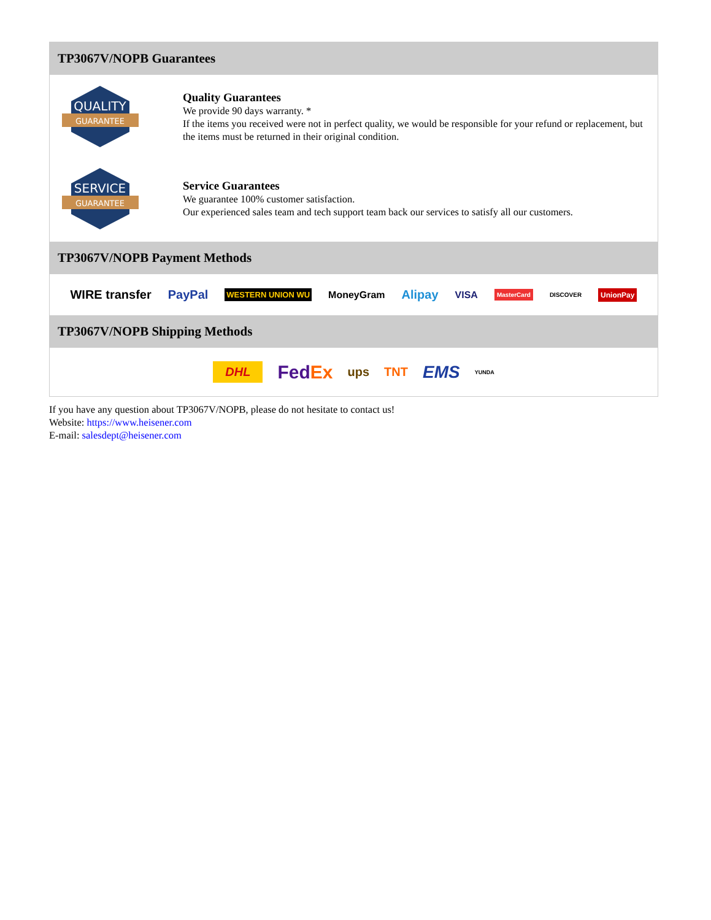TP3067V/NOPB Guarantees
QUALITY
GUARANTEE
Quality Guarantees
We provide 90 days warranty. *
If the items you received were not in perfect quality, we would be responsible for your refund or replacement, but the items must be returned in their original condition.
SERVICE
GUARANTEE
Service Guarantees
We guarantee 100% customer satisfaction.
Our experienced sales team and tech support team back our services to satisfy all our customers.
TP3067V/NOPB Payment Methods
WIRE transfer PayPal WESTERN UNION WU MoneyGram Alipay VISA MasterCard DISCOVER UnionPay
TP3067V/NOPB Shipping Methods
DHL FedEx ups TNT EMS YUNDA
If you have any question about TP3067V/NOPB, please do not hesitate to contact us!
Website: https://www.heisener.com
E-mail: salesdept@heisener.com